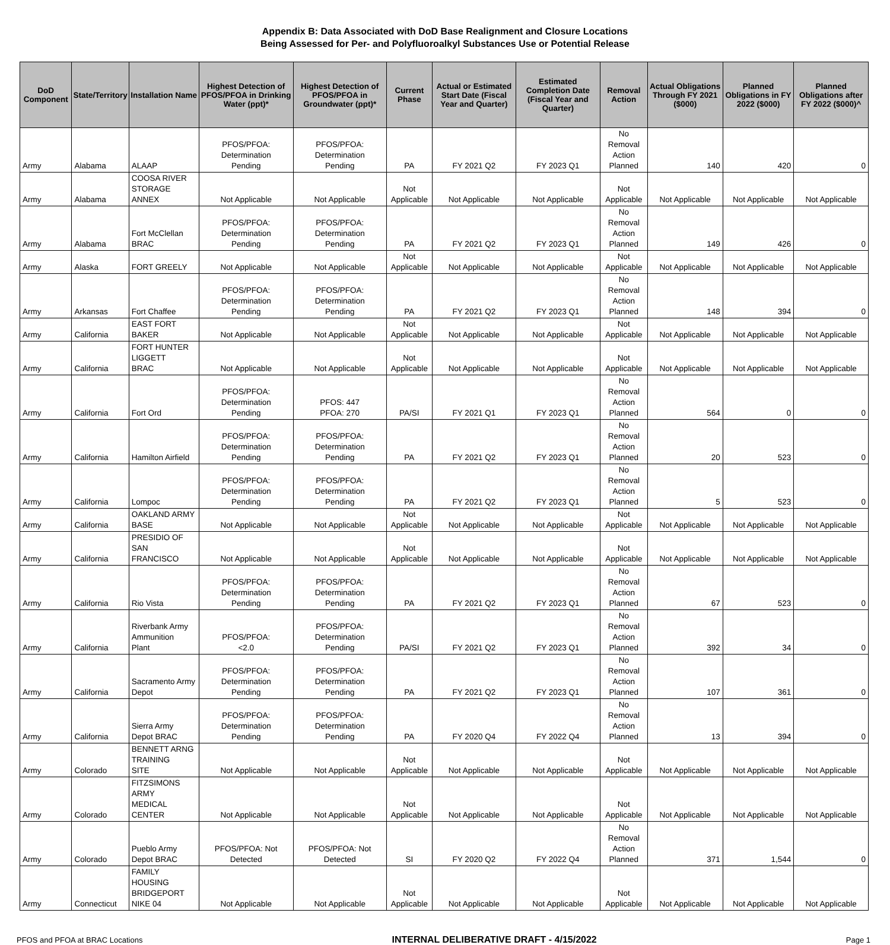Appendix B: Data Associated with DoD Base Realignment and Closure Locations
Being Assessed for Per- and Polyfluoroalkyl Substances Use or Potential Release
| DoD Component | State/Territory | Installation Name | Highest Detection of PFOS/PFOA in Drinking Water (ppt)* | Highest Detection of PFOS/PFOA in Groundwater (ppt)* | Current Phase | Actual or Estimated Start Date (Fiscal Year and Quarter) | Estimated Completion Date (Fiscal Year and Quarter) | Removal Action | Actual Obligations Through FY 2021 ($000) | Planned Obligations in FY 2022 ($000) | Planned Obligations after FY 2022 ($000)^ |
| --- | --- | --- | --- | --- | --- | --- | --- | --- | --- | --- | --- |
| Army | Alabama | ALAAP | PFOS/PFOA: Determination Pending | PFOS/PFOA: Determination Pending | PA | FY 2021 Q2 | FY 2023 Q1 | No Removal Action Planned | 140 | 420 | 0 |
| Army | Alabama | COOSA RIVER STORAGE ANNEX | Not Applicable | Not Applicable | Not Applicable | Not Applicable | Not Applicable | Not Applicable | Not Applicable | Not Applicable | Not Applicable |
| Army | Alabama | Fort McClellan BRAC | PFOS/PFOA: Determination Pending | PFOS/PFOA: Determination Pending | PA | FY 2021 Q2 | FY 2023 Q1 | No Removal Action Planned | 149 | 426 | 0 |
| Army | Alaska | FORT GREELY | Not Applicable | Not Applicable | Not Applicable | Not Applicable | Not Applicable | Not Applicable | Not Applicable | Not Applicable | Not Applicable |
| Army | Arkansas | Fort Chaffee | PFOS/PFOA: Determination Pending | PFOS/PFOA: Determination Pending | PA | FY 2021 Q2 | FY 2023 Q1 | No Removal Action Planned | 148 | 394 | 0 |
| Army | California | EAST FORT BAKER | Not Applicable | Not Applicable | Not Applicable | Not Applicable | Not Applicable | Not Applicable | Not Applicable | Not Applicable | Not Applicable |
| Army | California | FORT HUNTER LIGGETT BRAC | Not Applicable | Not Applicable | Not Applicable | Not Applicable | Not Applicable | Not Applicable | Not Applicable | Not Applicable | Not Applicable |
| Army | California | Fort Ord | PFOS/PFOA: Determination Pending | PFOS: 447 PFOA: 270 | PA/SI | FY 2021 Q1 | FY 2023 Q1 | No Removal Action Planned | 564 | 0 | 0 |
| Army | California | Hamilton Airfield | PFOS/PFOA: Determination Pending | PFOS/PFOA: Determination Pending | PA | FY 2021 Q2 | FY 2023 Q1 | No Removal Action Planned | 20 | 523 | 0 |
| Army | California | Lompoc | PFOS/PFOA: Determination Pending | PFOS/PFOA: Determination Pending | PA | FY 2021 Q2 | FY 2023 Q1 | No Removal Action Planned | 5 | 523 | 0 |
| Army | California | OAKLAND ARMY BASE | Not Applicable | Not Applicable | Not Applicable | Not Applicable | Not Applicable | Not Applicable | Not Applicable | Not Applicable | Not Applicable |
| Army | California | PRESIDIO OF SAN FRANCISCO | Not Applicable | Not Applicable | Not Applicable | Not Applicable | Not Applicable | Not Applicable | Not Applicable | Not Applicable | Not Applicable |
| Army | California | Rio Vista | PFOS/PFOA: Determination Pending | PFOS/PFOA: Determination Pending | PA | FY 2021 Q2 | FY 2023 Q1 | No Removal Action Planned | 67 | 523 | 0 |
| Army | California | Riverbank Army Ammunition Plant | PFOS/PFOA: <2.0 | PFOS/PFOA: Determination Pending | PA/SI | FY 2021 Q2 | FY 2023 Q1 | No Removal Action Planned | 392 | 34 | 0 |
| Army | California | Sacramento Army Depot | PFOS/PFOA: Determination Pending | PFOS/PFOA: Determination Pending | PA | FY 2021 Q2 | FY 2023 Q1 | No Removal Action Planned | 107 | 361 | 0 |
| Army | California | Sierra Army Depot BRAC | PFOS/PFOA: Determination Pending | PFOS/PFOA: Determination Pending | PA | FY 2020 Q4 | FY 2022 Q4 | No Removal Action Planned | 13 | 394 | 0 |
| Army | Colorado | BENNETT ARNG TRAINING SITE | Not Applicable | Not Applicable | Not Applicable | Not Applicable | Not Applicable | Not Applicable | Not Applicable | Not Applicable | Not Applicable |
| Army | Colorado | FITZSIMONS ARMY MEDICAL CENTER | Not Applicable | Not Applicable | Not Applicable | Not Applicable | Not Applicable | Not Applicable | Not Applicable | Not Applicable | Not Applicable |
| Army | Colorado | Pueblo Army Depot BRAC | PFOS/PFOA: Not Detected | PFOS/PFOA: Not Detected | SI | FY 2020 Q2 | FY 2022 Q4 | No Removal Action Planned | 371 | 1,544 | 0 |
| Army | Connecticut | FAMILY HOUSING BRIDGEPORT NIKE 04 | Not Applicable | Not Applicable | Not Applicable | Not Applicable | Not Applicable | Not Applicable | Not Applicable | Not Applicable | Not Applicable |
PFOS and PFOA at BRAC Locations INTERNAL DELIBERATIVE DRAFT - 4/15/2022 Page 1